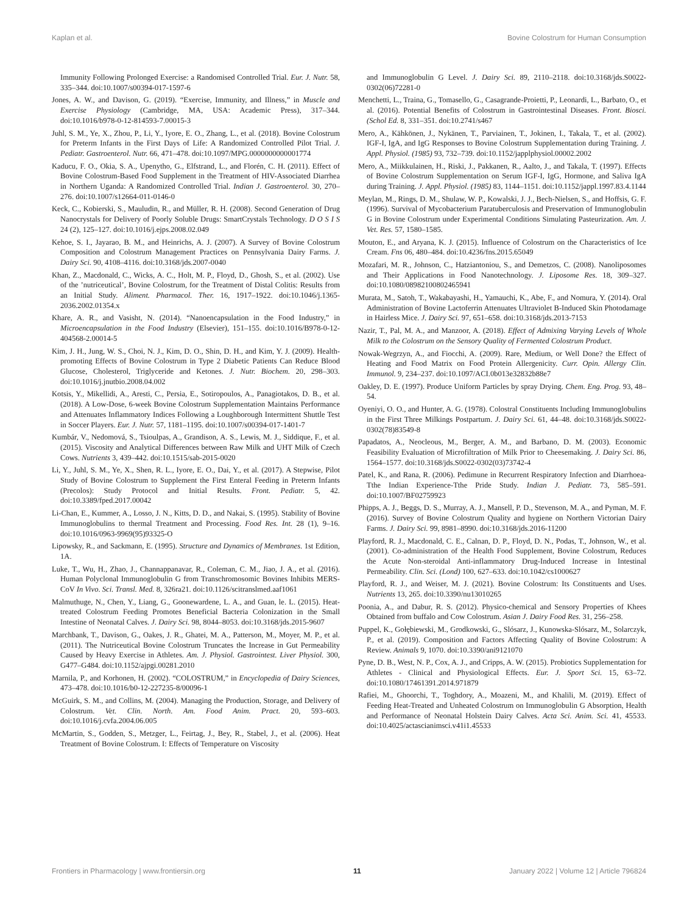Kaplan et al. Bovine Colostrum for Human Consumption
Immunity Following Prolonged Exercise: a Randomised Controlled Trial. Eur. J. Nutr. 58, 335–344. doi:10.1007/s00394-017-1597-6
Jones, A. W., and Davison, G. (2019). “Exercise, Immunity, and Illness,” in Muscle and Exercise Physiology (Cambridge, MA, USA: Academic Press), 317–344. doi:10.1016/b978-0-12-814593-7.00015-3
Juhl, S. M., Ye, X., Zhou, P., Li, Y., Iyore, E. O., Zhang, L., et al. (2018). Bovine Colostrum for Preterm Infants in the First Days of Life: A Randomized Controlled Pilot Trial. J. Pediatr. Gastroenterol. Nutr. 66, 471–478. doi:10.1097/MPG.0000000000001774
Kaducu, F. O., Okia, S. A., Upenytho, G., Elfstrand, L., and Florén, C. H. (2011). Effect of Bovine Colostrum-Based Food Supplement in the Treatment of HIV-Associated Diarrhea in Northern Uganda: A Randomized Controlled Trial. Indian J. Gastroenterol. 30, 270–276. doi:10.1007/s12664-011-0146-0
Keck, C., Kobierski, S., Mauludin, R., and Müller, R. H. (2008). Second Generation of Drug Nanocrystals for Delivery of Poorly Soluble Drugs: SmartCrystals Technology. D O S I S 24 (2), 125–127. doi:10.1016/j.ejps.2008.02.049
Kehoe, S. I., Jayarao, B. M., and Heinrichs, A. J. (2007). A Survey of Bovine Colostrum Composition and Colostrum Management Practices on Pennsylvania Dairy Farms. J. Dairy Sci. 90, 4108–4116. doi:10.3168/jds.2007-0040
Khan, Z., Macdonald, C., Wicks, A. C., Holt, M. P., Floyd, D., Ghosh, S., et al. (2002). Use of the ’nutriceutical’, Bovine Colostrum, for the Treatment of Distal Colitis: Results from an Initial Study. Aliment. Pharmacol. Ther. 16, 1917–1922. doi:10.1046/j.1365-2036.2002.01354.x
Khare, A. R., and Vasisht, N. (2014). “Nanoencapsulation in the Food Industry,” in Microencapsulation in the Food Industry (Elsevier), 151–155. doi:10.1016/B978-0-12-404568-2.00014-5
Kim, J. H., Jung, W. S., Choi, N. J., Kim, D. O., Shin, D. H., and Kim, Y. J. (2009). Health-promoting Effects of Bovine Colostrum in Type 2 Diabetic Patients Can Reduce Blood Glucose, Cholesterol, Triglyceride and Ketones. J. Nutr. Biochem. 20, 298–303. doi:10.1016/j.jnutbio.2008.04.002
Kotsis, Y., Mikellidi, A., Aresti, C., Persia, E., Sotiropoulos, A., Panagiotakos, D. B., et al. (2018). A Low-Dose, 6-week Bovine Colostrum Supplementation Maintains Performance and Attenuates Inflammatory Indices Following a Loughborough Intermittent Shuttle Test in Soccer Players. Eur. J. Nutr. 57, 1181–1195. doi:10.1007/s00394-017-1401-7
Kumbár, V., Nedomová, S., Tsioulpas, A., Grandison, A. S., Lewis, M. J., Siddique, F., et al. (2015). Viscosity and Analytical Differences between Raw Milk and UHT Milk of Czech Cows. Nutrients 3, 439–442. doi:10.1515/sab-2015-0020
Li, Y., Juhl, S. M., Ye, X., Shen, R. L., Iyore, E. O., Dai, Y., et al. (2017). A Stepwise, Pilot Study of Bovine Colostrum to Supplement the First Enteral Feeding in Preterm Infants (Precolos): Study Protocol and Initial Results. Front. Pediatr. 5, 42. doi:10.3389/fped.2017.00042
Li-Chan, E., Kummer, A., Losso, J. N., Kitts, D. D., and Nakai, S. (1995). Stability of Bovine Immunoglobulins to thermal Treatment and Processing. Food Res. Int. 28 (1), 9–16. doi:10.1016/0963-9969(95)93325-O
Lipowsky, R., and Sackmann, E. (1995). Structure and Dynamics of Membranes. 1st Edition, 1A.
Luke, T., Wu, H., Zhao, J., Channappanavar, R., Coleman, C. M., Jiao, J. A., et al. (2016). Human Polyclonal Immunoglobulin G from Transchromosomic Bovines Inhibits MERS-CoV In Vivo. Sci. Transl. Med. 8, 326ra21. doi:10.1126/scitranslmed.aaf1061
Malmuthuge, N., Chen, Y., Liang, G., Goonewardene, L. A., and Guan, le. L. (2015). Heat-treated Colostrum Feeding Promotes Beneficial Bacteria Colonization in the Small Intestine of Neonatal Calves. J. Dairy Sci. 98, 8044–8053. doi:10.3168/jds.2015-9607
Marchbank, T., Davison, G., Oakes, J. R., Ghatei, M. A., Patterson, M., Moyer, M. P., et al. (2011). The Nutriceutical Bovine Colostrum Truncates the Increase in Gut Permeability Caused by Heavy Exercise in Athletes. Am. J. Physiol. Gastrointest. Liver Physiol. 300, G477–G484. doi:10.1152/ajpgi.00281.2010
Marnila, P., and Korhonen, H. (2002). “COLOSTRUM,” in Encyclopedia of Dairy Sciences, 473–478. doi:10.1016/b0-12-227235-8/00096-1
McGuirk, S. M., and Collins, M. (2004). Managing the Production, Storage, and Delivery of Colostrum. Vet. Clin. North. Am. Food Anim. Pract. 20, 593–603. doi:10.1016/j.cvfa.2004.06.005
McMartin, S., Godden, S., Metzger, L., Feirtag, J., Bey, R., Stabel, J., et al. (2006). Heat Treatment of Bovine Colostrum. I: Effects of Temperature on Viscosity
and Immunoglobulin G Level. J. Dairy Sci. 89, 2110–2118. doi:10.3168/jds.S0022-0302(06)72281-0
Menchetti, L., Traina, G., Tomasello, G., Casagrande-Proietti, P., Leonardi, L., Barbato, O., et al. (2016). Potential Benefits of Colostrum in Gastrointestinal Diseases. Front. Biosci. (Schol Ed. 8, 331–351. doi:10.2741/s467
Mero, A., Kähkönen, J., Nykänen, T., Parviainen, T., Jokinen, I., Takala, T., et al. (2002). IGF-I, IgA, and IgG Responses to Bovine Colostrum Supplementation during Training. J. Appl. Physiol. (1985) 93, 732–739. doi:10.1152/japplphysiol.00002.2002
Mero, A., Miikkulainen, H., Riski, J., Pakkanen, R., Aalto, J., and Takala, T. (1997). Effects of Bovine Colostrum Supplementation on Serum IGF-I, IgG, Hormone, and Saliva IgA during Training. J. Appl. Physiol. (1985) 83, 1144–1151. doi:10.1152/jappl.1997.83.4.1144
Meylan, M., Rings, D. M., Shulaw, W. P., Kowalski, J. J., Bech-Nielsen, S., and Hoffsis, G. F. (1996). Survival of Mycobacterium Paratuberculosis and Preservation of Immunoglobulin G in Bovine Colostrum under Experimental Conditions Simulating Pasteurization. Am. J. Vet. Res. 57, 1580–1585.
Mouton, E., and Aryana, K. J. (2015). Influence of Colostrum on the Characteristics of Ice Cream. Fns 06, 480–484. doi:10.4236/fns.2015.65049
Mozafari, M. R., Johnson, C., Hatziantoniou, S., and Demetzos, C. (2008). Nanoliposomes and Their Applications in Food Nanotechnology. J. Liposome Res. 18, 309–327. doi:10.1080/08982100802465941
Murata, M., Satoh, T., Wakabayashi, H., Yamauchi, K., Abe, F., and Nomura, Y. (2014). Oral Administration of Bovine Lactoferrin Attenuates Ultraviolet B-Induced Skin Photodamage in Hairless Mice. J. Dairy Sci. 97, 651–658. doi:10.3168/jds.2013-7153
Nazir, T., Pal, M. A., and Manzoor, A. (2018). Effect of Admixing Varying Levels of Whole Milk to the Colostrum on the Sensory Quality of Fermented Colostrum Product.
Nowak-Wegrzyn, A., and Fiocchi, A. (2009). Rare, Medium, or Well Done? the Effect of Heating and Food Matrix on Food Protein Allergenicity. Curr. Opin. Allergy Clin. Immunol. 9, 234–237. doi:10.1097/ACI.0b013e32832b88e7
Oakley, D. E. (1997). Produce Uniform Particles by spray Drying. Chem. Eng. Prog. 93, 48–54.
Oyeniyi, O. O., and Hunter, A. G. (1978). Colostral Constituents Including Immunoglobulins in the First Three Milkings Postpartum. J. Dairy Sci. 61, 44–48. doi:10.3168/jds.S0022-0302(78)83549-8
Papadatos, A., Neocleous, M., Berger, A. M., and Barbano, D. M. (2003). Economic Feasibility Evaluation of Microfiltration of Milk Prior to Cheesemaking. J. Dairy Sci. 86, 1564–1577. doi:10.3168/jds.S0022-0302(03)73742-4
Patel, K., and Rana, R. (2006). Pedimune in Recurrent Respiratory Infection and Diarrhoea-Tthe Indian Experience-Tthe Pride Study. Indian J. Pediatr. 73, 585–591. doi:10.1007/BF02759923
Phipps, A. J., Beggs, D. S., Murray, A. J., Mansell, P. D., Stevenson, M. A., and Pyman, M. F. (2016). Survey of Bovine Colostrum Quality and hygiene on Northern Victorian Dairy Farms. J. Dairy Sci. 99, 8981–8990. doi:10.3168/jds.2016-11200
Playford, R. J., Macdonald, C. E., Calnan, D. P., Floyd, D. N., Podas, T., Johnson, W., et al. (2001). Co-administration of the Health Food Supplement, Bovine Colostrum, Reduces the Acute Non-steroidal Anti-inflammatory Drug-Induced Increase in Intestinal Permeability. Clin. Sci. (Lond) 100, 627–633. doi:10.1042/cs1000627
Playford, R. J., and Weiser, M. J. (2021). Bovine Colostrum: Its Constituents and Uses. Nutrients 13, 265. doi:10.3390/nu13010265
Poonia, A., and Dabur, R. S. (2012). Physico-chemical and Sensory Properties of Khees Obtained from buffalo and Cow Colostrum. Asian J. Dairy Food Res. 31, 256–258.
Puppel, K., Gołębiewski, M., Grodkowski, G., Slósarz, J., Kunowska-Slósarz, M., Solarczyk, P., et al. (2019). Composition and Factors Affecting Quality of Bovine Colostrum: A Review. Animals 9, 1070. doi:10.3390/ani9121070
Pyne, D. B., West, N. P., Cox, A. J., and Cripps, A. W. (2015). Probiotics Supplementation for Athletes - Clinical and Physiological Effects. Eur. J. Sport Sci. 15, 63–72. doi:10.1080/17461391.2014.971879
Rafiei, M., Ghoorchi, T., Toghdory, A., Moazeni, M., and Khalili, M. (2019). Effect of Feeding Heat-Treated and Unheated Colostrum on Immunoglobulin G Absorption, Health and Performance of Neonatal Holstein Dairy Calves. Acta Sci. Anim. Sci. 41, 45533. doi:10.4025/actascianimsci.v41i1.45533
Frontiers in Pharmacology | www.frontiersin.org 11 January 2022 | Volume 12 | Article 796824